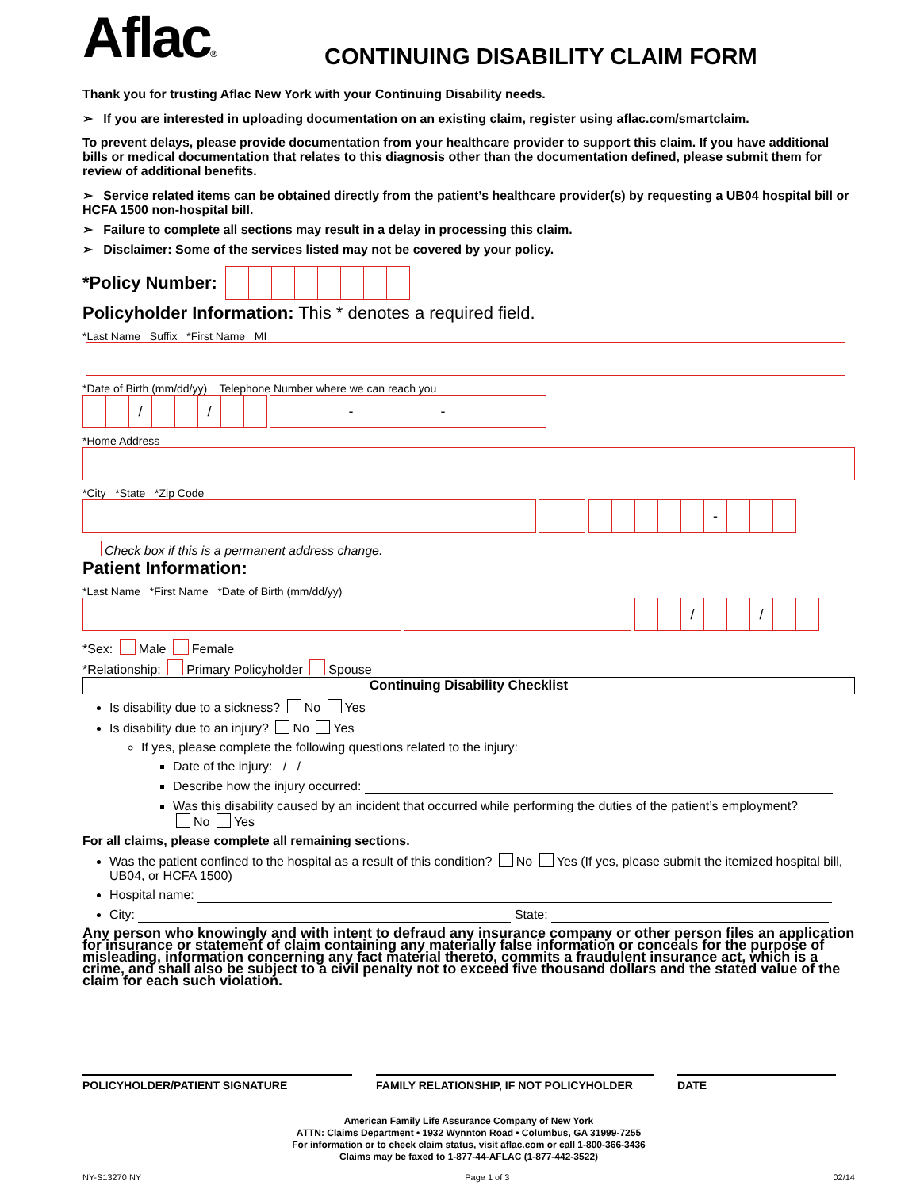Aflac®
CONTINUING DISABILITY CLAIM FORM
Thank you for trusting Aflac New York with your Continuing Disability needs.
➢ If you are interested in uploading documentation on an existing claim, register using aflac.com/smartclaim.
To prevent delays, please provide documentation from your healthcare provider to support this claim. If you have additional bills or medical documentation that relates to this diagnosis other than the documentation defined, please submit them for review of additional benefits.
➢ Service related items can be obtained directly from the patient’s healthcare provider(s) by requesting a UB04 hospital bill or HCFA 1500 non-hospital bill.
➢ Failure to complete all sections may result in a delay in processing this claim.
➢ Disclaimer: Some of the services listed may not be covered by your policy.
*Policy Number:
Policyholder Information: This * denotes a required field.
*Last Name Suffix *First Name MI
*Date of Birth (mm/dd/yy) Telephone Number where we can reach you
/ / - -
*Home Address
*City *State *Zip Code
-
Check box if this is a permanent address change.
Patient Information:
*Last Name *First Name *Date of Birth (mm/dd/yy)
/ /
*Sex: Male Female
*Relationship: Primary Policyholder Spouse
Continuing Disability Checklist
Is disability due to a sickness? No Yes
Is disability due to an injury? No Yes
If yes, please complete the following questions related to the injury:
Date of the injury: / /
Describe how the injury occurred:
Was this disability caused by an incident that occurred while performing the duties of the patient’s employment?
No Yes
For all claims, please complete all remaining sections.
Was the patient confined to the hospital as a result of this condition? No Yes (If yes, please submit the itemized hospital bill, UB04, or HCFA 1500)
Hospital name:
City: State:
Any person who knowingly and with intent to defraud any insurance company or other person files an application for insurance or statement of claim containing any materially false information or conceals for the purpose of misleading, information concerning any fact material thereto, commits a fraudulent insurance act, which is a crime, and shall also be subject to a civil penalty not to exceed five thousand dollars and the stated value of the claim for each such violation.
POLICYHOLDER/PATIENT SIGNATURE FAMILY RELATIONSHIP, IF NOT POLICYHOLDER DATE
American Family Life Assurance Company of New York
ATTN: Claims Department • 1932 Wynnton Road • Columbus, GA 31999-7255
For information or to check claim status, visit aflac.com or call 1-800-366-3436
Claims may be faxed to 1-877-44-AFLAC (1-877-442-3522)
NY-S13270 NY Page 1 of 3 02/14